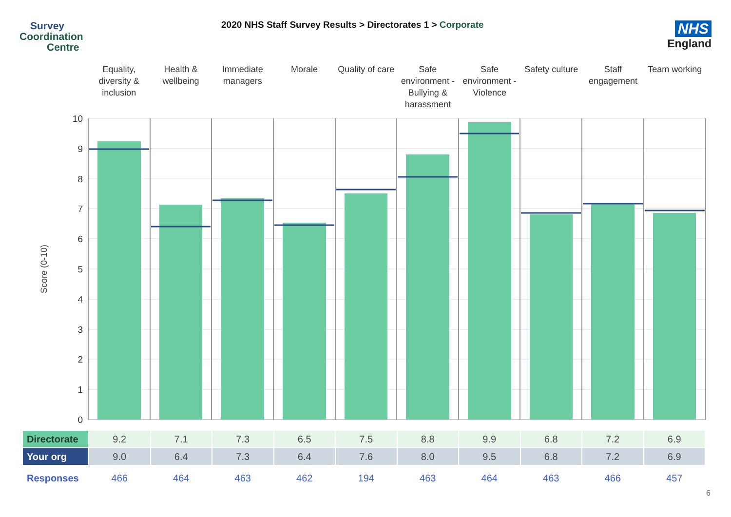Survey
Coordination
Centre
2020 NHS Staff Survey Results > Directorates 1 > Corporate
NHS
England
Equality, diversity & inclusion
Health & wellbeing Immediate managers Morale Quality of care Safe environment - Bullying & harassment
Safe environment - Violence Safety culture Staff engagement Team working
10
9
8
7
6
5
4
3
2
1
0
Score (0-10)
| Directorate | 9.2 | 7.1 | 7.3 | 6.5 | 7.5 | 8.8 | 9.9 | 6.8 | 7.2 | 6.9 |
| Your org | 9.0 | 6.4 | 7.3 | 6.4 | 7.6 | 8.0 | 9.5 | 6.8 | 7.2 | 6.9 |
| Responses | 466 | 464 | 463 | 462 | 194 | 463 | 464 | 463 | 466 | 457 |
6